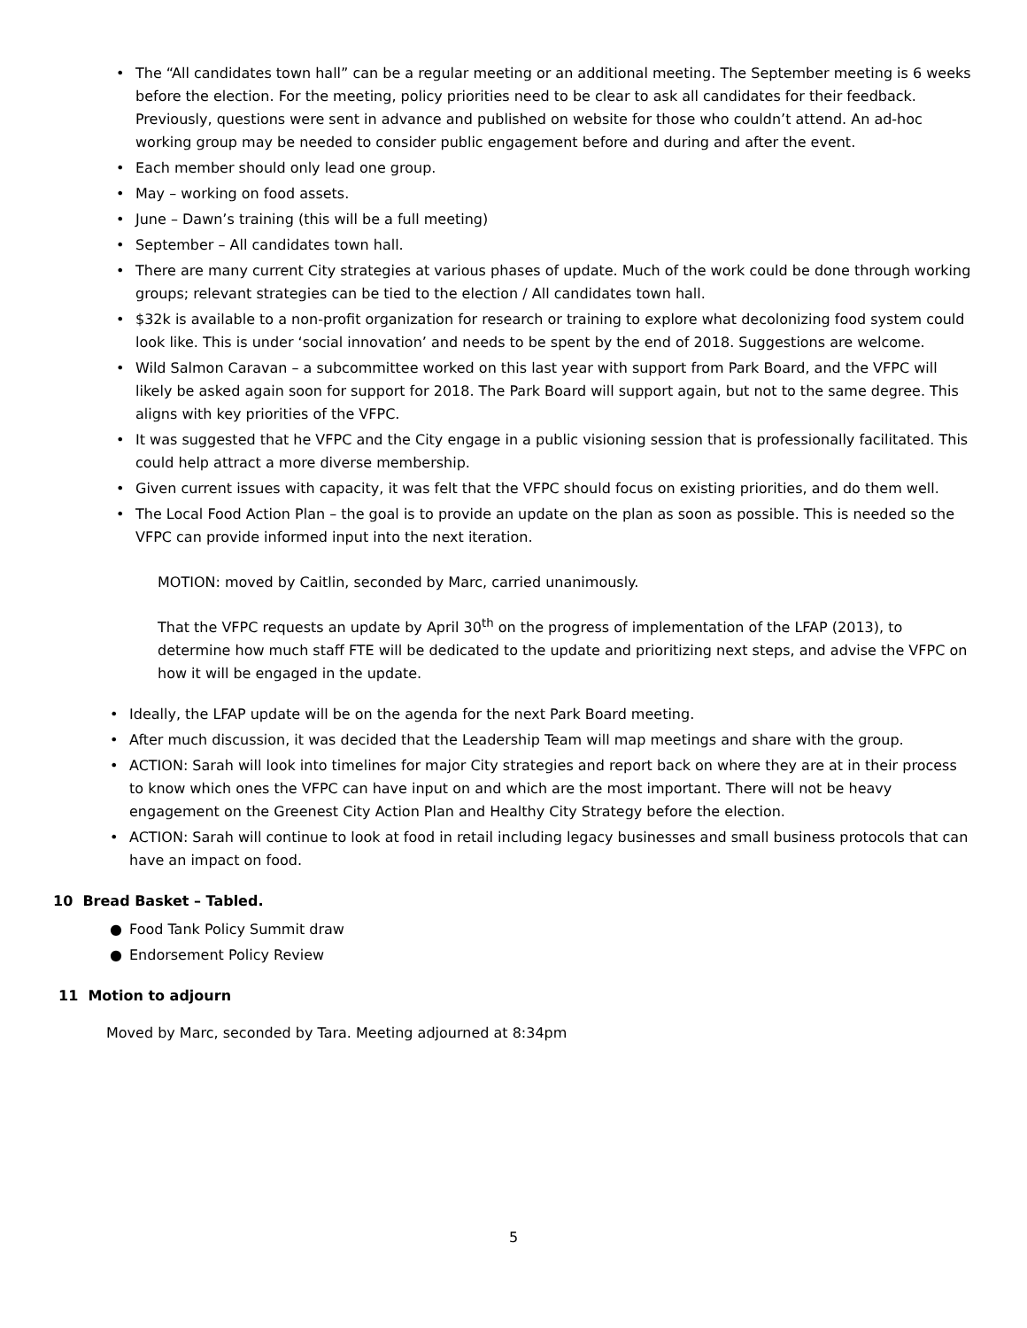• The “All candidates town hall” can be a regular meeting or an additional meeting. The September meeting is 6 weeks before the election. For the meeting, policy priorities need to be clear to ask all candidates for their feedback. Previously, questions were sent in advance and published on website for those who couldn’t attend. An ad-hoc working group may be needed to consider public engagement before and during and after the event.
• Each member should only lead one group.
• May – working on food assets.
• June – Dawn’s training (this will be a full meeting)
• September – All candidates town hall.
• There are many current City strategies at various phases of update. Much of the work could be done through working groups; relevant strategies can be tied to the election / All candidates town hall.
• $32k is available to a non-profit organization for research or training to explore what decolonizing food system could look like. This is under ‘social innovation’ and needs to be spent by the end of 2018. Suggestions are welcome.
• Wild Salmon Caravan – a subcommittee worked on this last year with support from Park Board, and the VFPC will likely be asked again soon for support for 2018. The Park Board will support again, but not to the same degree. This aligns with key priorities of the VFPC.
• It was suggested that he VFPC and the City engage in a public visioning session that is professionally facilitated. This could help attract a more diverse membership.
• Given current issues with capacity, it was felt that the VFPC should focus on existing priorities, and do them well.
• The Local Food Action Plan – the goal is to provide an update on the plan as soon as possible. This is needed so the VFPC can provide informed input into the next iteration.
MOTION: moved by Caitlin, seconded by Marc, carried unanimously.
That the VFPC requests an update by April 30<sup>th</sup> on the progress of implementation of the LFAP (2013), to determine how much staff FTE will be dedicated to the update and prioritizing next steps, and advise the VFPC on how it will be engaged in the update.
• Ideally, the LFAP update will be on the agenda for the next Park Board meeting.
• After much discussion, it was decided that the Leadership Team will map meetings and share with the group.
• ACTION: Sarah will look into timelines for major City strategies and report back on where they are at in their process to know which ones the VFPC can have input on and which are the most important. There will not be heavy engagement on the Greenest City Action Plan and Healthy City Strategy before the election.
• ACTION: Sarah will continue to look at food in retail including legacy businesses and small business protocols that can have an impact on food.
10 Bread Basket – Tabled.
● Food Tank Policy Summit draw
● Endorsement Policy Review
11 Motion to adjourn
Moved by Marc, seconded by Tara. Meeting adjourned at 8:34pm
5